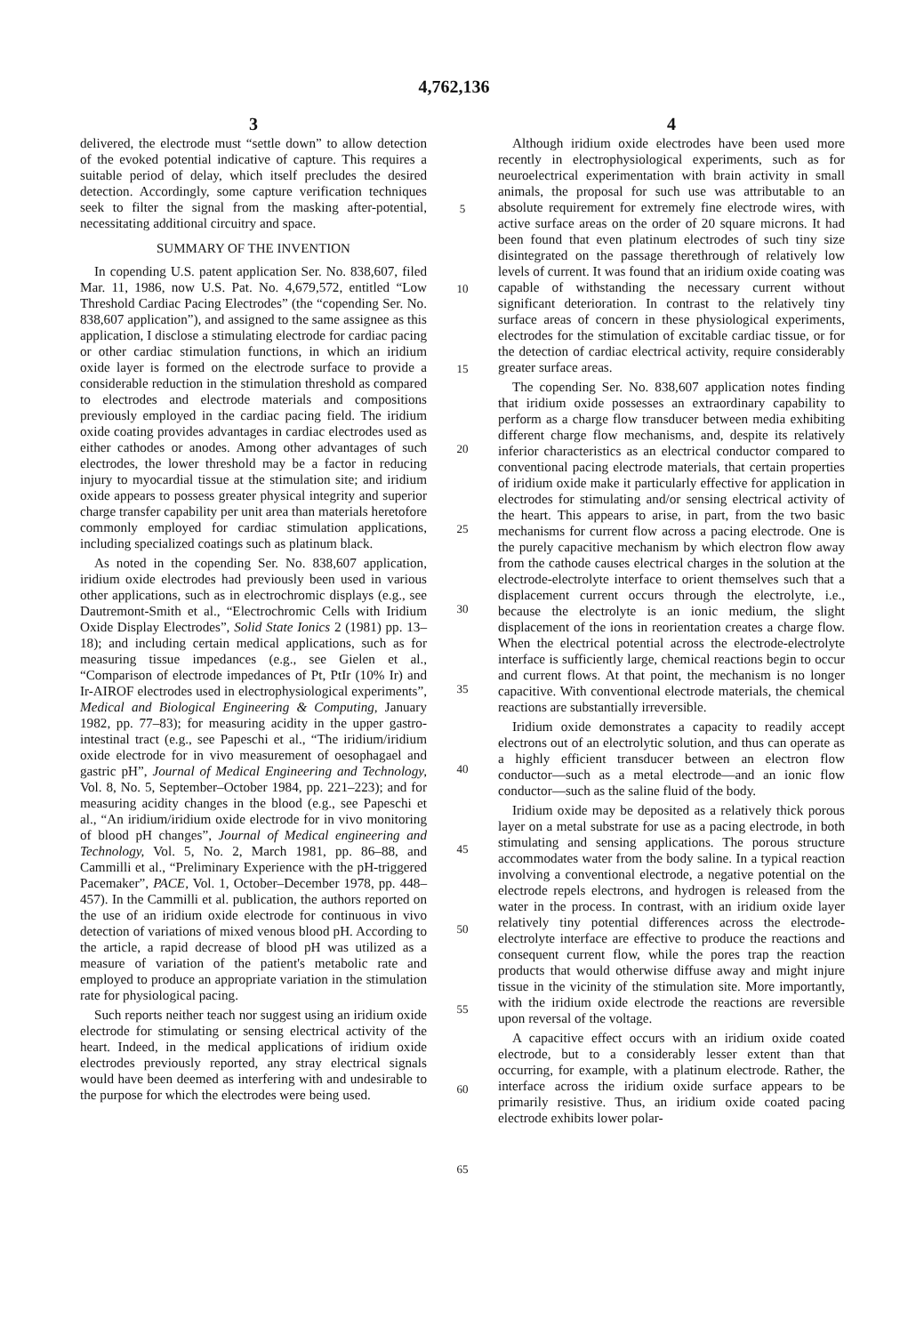4,762,136
3
delivered, the electrode must “settle down” to allow detection of the evoked potential indicative of capture. This requires a suitable period of delay, which itself precludes the desired detection. Accordingly, some capture verification techniques seek to filter the signal from the masking after-potential, necessitating additional circuitry and space.
SUMMARY OF THE INVENTION
In copending U.S. patent application Ser. No. 838,607, filed Mar. 11, 1986, now U.S. Pat. No. 4,679,572, entitled “Low Threshold Cardiac Pacing Electrodes” (the “copending Ser. No. 838,607 application”), and assigned to the same assignee as this application, I disclose a stimulating electrode for cardiac pacing or other cardiac stimulation functions, in which an iridium oxide layer is formed on the electrode surface to provide a considerable reduction in the stimulation threshold as compared to electrodes and electrode materials and compositions previously employed in the cardiac pacing field. The iridium oxide coating provides advantages in cardiac electrodes used as either cathodes or anodes. Among other advantages of such electrodes, the lower threshold may be a factor in reducing injury to myocardial tissue at the stimulation site; and iridium oxide appears to possess greater physical integrity and superior charge transfer capability per unit area than materials heretofore commonly employed for cardiac stimulation applications, including specialized coatings such as platinum black.
As noted in the copending Ser. No. 838,607 application, iridium oxide electrodes had previously been used in various other applications, such as in electrochromic displays (e.g., see Dautremont-Smith et al., “Electrochromic Cells with Iridium Oxide Display Electrodes”, Solid State Ionics 2 (1981) pp. 13–18); and including certain medical applications, such as for measuring tissue impedances (e.g., see Gielen et al., “Comparison of electrode impedances of Pt, PtIr (10% Ir) and Ir-AIROF electrodes used in electrophysiological experiments”, Medical and Biological Engineering & Computing, January 1982, pp. 77–83); for measuring acidity in the upper gastro-intestinal tract (e.g., see Papeschi et al., “The iridium/iridium oxide electrode for in vivo measurement of oesophagael and gastric pH”, Journal of Medical Engineering and Technology, Vol. 8, No. 5, September–October 1984, pp. 221–223); and for measuring acidity changes in the blood (e.g., see Papeschi et al., “An iridium/iridium oxide electrode for in vivo monitoring of blood pH changes”, Journal of Medical engineering and Technology, Vol. 5, No. 2, March 1981, pp. 86–88, and Cammilli et al., “Preliminary Experience with the pH-triggered Pacemaker”, PACE, Vol. 1, October–December 1978, pp. 448–457). In the Cammilli et al. publication, the authors reported on the use of an iridium oxide electrode for continuous in vivo detection of variations of mixed venous blood pH. According to the article, a rapid decrease of blood pH was utilized as a measure of variation of the patient's metabolic rate and employed to produce an appropriate variation in the stimulation rate for physiological pacing.
Such reports neither teach nor suggest using an iridium oxide electrode for stimulating or sensing electrical activity of the heart. Indeed, in the medical applications of iridium oxide electrodes previously reported, any stray electrical signals would have been deemed as interfering with and undesirable to the purpose for which the electrodes were being used.
5
10
15
20
25
30
35
40
45
50
55
60
65
4
Although iridium oxide electrodes have been used more recently in electrophysiological experiments, such as for neuroelectrical experimentation with brain activity in small animals, the proposal for such use was attributable to an absolute requirement for extremely fine electrode wires, with active surface areas on the order of 20 square microns. It had been found that even platinum electrodes of such tiny size disintegrated on the passage therethrough of relatively low levels of current. It was found that an iridium oxide coating was capable of withstanding the necessary current without significant deterioration. In contrast to the relatively tiny surface areas of concern in these physiological experiments, electrodes for the stimulation of excitable cardiac tissue, or for the detection of cardiac electrical activity, require considerably greater surface areas.
The copending Ser. No. 838,607 application notes finding that iridium oxide possesses an extraordinary capability to perform as a charge flow transducer between media exhibiting different charge flow mechanisms, and, despite its relatively inferior characteristics as an electrical conductor compared to conventional pacing electrode materials, that certain properties of iridium oxide make it particularly effective for application in electrodes for stimulating and/or sensing electrical activity of the heart. This appears to arise, in part, from the two basic mechanisms for current flow across a pacing electrode. One is the purely capacitive mechanism by which electron flow away from the cathode causes electrical charges in the solution at the electrode-electrolyte interface to orient themselves such that a displacement current occurs through the electrolyte, i.e., because the electrolyte is an ionic medium, the slight displacement of the ions in reorientation creates a charge flow. When the electrical potential across the electrode-electrolyte interface is sufficiently large, chemical reactions begin to occur and current flows. At that point, the mechanism is no longer capacitive. With conventional electrode materials, the chemical reactions are substantially irreversible.
Iridium oxide demonstrates a capacity to readily accept electrons out of an electrolytic solution, and thus can operate as a highly efficient transducer between an electron flow conductor—such as a metal electrode—and an ionic flow conductor—such as the saline fluid of the body.
Iridium oxide may be deposited as a relatively thick porous layer on a metal substrate for use as a pacing electrode, in both stimulating and sensing applications. The porous structure accommodates water from the body saline. In a typical reaction involving a conventional electrode, a negative potential on the electrode repels electrons, and hydrogen is released from the water in the process. In contrast, with an iridium oxide layer relatively tiny potential differences across the electrode-electrolyte interface are effective to produce the reactions and consequent current flow, while the pores trap the reaction products that would otherwise diffuse away and might injure tissue in the vicinity of the stimulation site. More importantly, with the iridium oxide electrode the reactions are reversible upon reversal of the voltage.
A capacitive effect occurs with an iridium oxide coated electrode, but to a considerably lesser extent than that occurring, for example, with a platinum electrode. Rather, the interface across the iridium oxide surface appears to be primarily resistive. Thus, an iridium oxide coated pacing electrode exhibits lower polar-